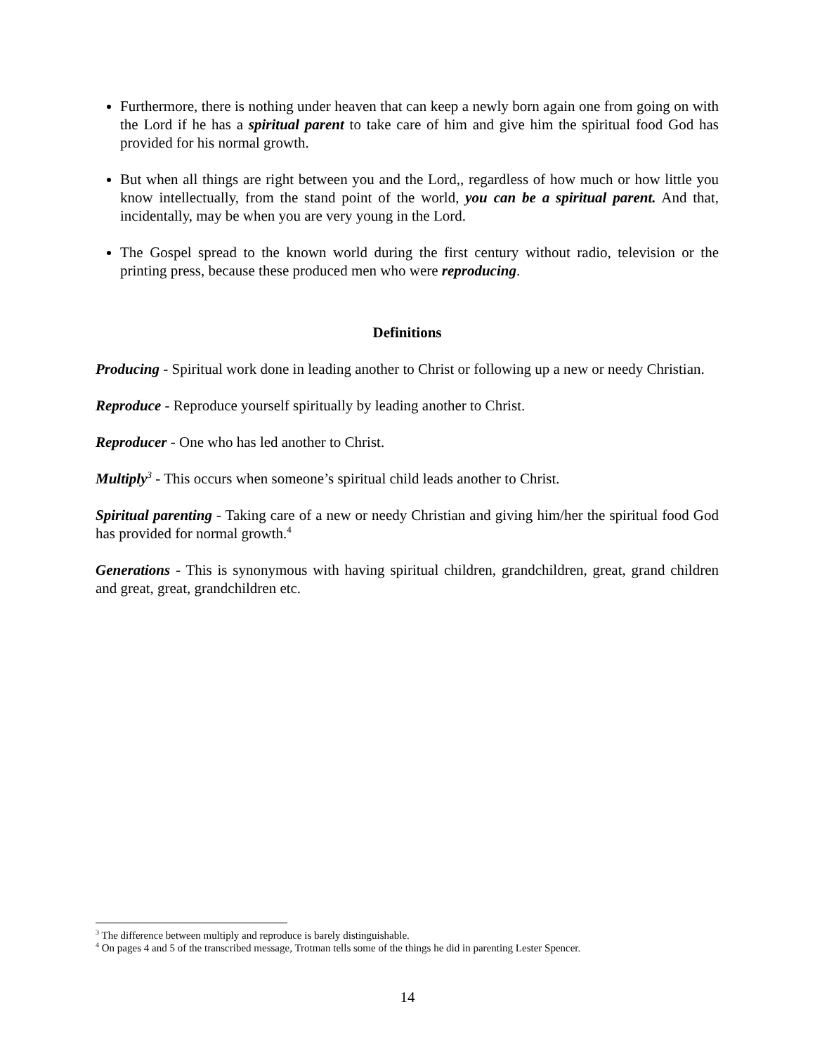Furthermore, there is nothing under heaven that can keep a newly born again one from going on with the Lord if he has a spiritual parent to take care of him and give him the spiritual food God has provided for his normal growth.
But when all things are right between you and the Lord,, regardless of how much or how little you know intellectually, from the stand point of the world, you can be a spiritual parent. And that, incidentally, may be when you are very young in the Lord.
The Gospel spread to the known world during the first century without radio, television or the printing press, because these produced men who were reproducing.
Definitions
Producing - Spiritual work done in leading another to Christ or following up a new or needy Christian.
Reproduce - Reproduce yourself spiritually by leading another to Christ.
Reproducer - One who has led another to Christ.
Multiply<sup>3</sup> - This occurs when someone’s spiritual child leads another to Christ.
Spiritual parenting - Taking care of a new or needy Christian and giving him/her the spiritual food God has provided for normal growth.<sup>4</sup>
Generations - This is synonymous with having spiritual children, grandchildren, great, grand children and great, great, grandchildren etc.
<sup>3</sup> The difference between multiply and reproduce is barely distinguishable.
<sup>4</sup> On pages 4 and 5 of the transcribed message, Trotman tells some of the things he did in parenting Lester Spencer.
14